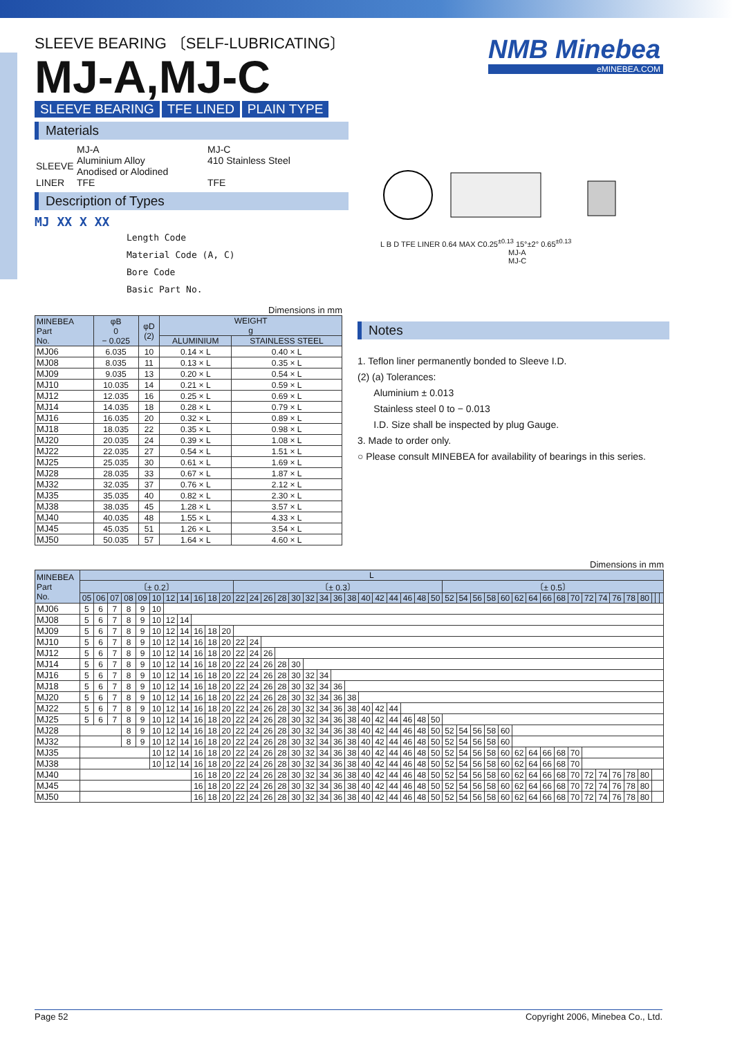NMB Minebea
eMINEBEA.COM
SLEEVE BEARING 〔SELF-LUBRICATING〕
MJ-A,MJ-C
SLEEVE BEARING TFE LINED PLAIN TYPE
Materials
| | MJ-A | MJ-C |
| SLEEVE | Aluminium Alloy Anodised or Alodined | 410 Stainless Steel |
| LINER | TFE | TFE |
Description of Types
MJ XX X XX
Length Code
Material Code (A, C)
Bore Code
Basic Part No.
L B D TFE LINER 0.64 MAX C0.25<sup>±0.13</sup> 15°±2° 0.65<sup>±0.13</sup>
MJ-A
MJ-C
Dimensions in mm
| MINEBEA Part No. | φB 0 − 0.025 | φD (2) | WEIGHT g | |
| --- | --- | --- | --- | --- |
| | | | ALUMINIUM | STAINLESS STEEL |
| MJ06 | 6.035 | 10 | 0.14 × L | 0.40 × L |
| MJ08 | 8.035 | 11 | 0.13 × L | 0.35 × L |
| MJ09 | 9.035 | 13 | 0.20 × L | 0.54 × L |
| MJ10 | 10.035 | 14 | 0.21 × L | 0.59 × L |
| MJ12 | 12.035 | 16 | 0.25 × L | 0.69 × L |
| MJ14 | 14.035 | 18 | 0.28 × L | 0.79 × L |
| MJ16 | 16.035 | 20 | 0.32 × L | 0.89 × L |
| MJ18 | 18.035 | 22 | 0.35 × L | 0.98 × L |
| MJ20 | 20.035 | 24 | 0.39 × L | 1.08 × L |
| MJ22 | 22.035 | 27 | 0.54 × L | 1.51 × L |
| MJ25 | 25.035 | 30 | 0.61 × L | 1.69 × L |
| MJ28 | 28.035 | 33 | 0.67 × L | 1.87 × L |
| MJ32 | 32.035 | 37 | 0.76 × L | 2.12 × L |
| MJ35 | 35.035 | 40 | 0.82 × L | 2.30 × L |
| MJ38 | 38.035 | 45 | 1.28 × L | 3.57 × L |
| MJ40 | 40.035 | 48 | 1.55 × L | 4.33 × L |
| MJ45 | 45.035 | 51 | 1.26 × L | 3.54 × L |
| MJ50 | 50.035 | 57 | 1.64 × L | 4.60 × L |
Notes
1. Teflon liner permanently bonded to Sleeve I.D.
(2) (a) Tolerances:
Aluminium ± 0.013
Stainless steel 0 to − 0.013
I.D. Size shall be inspected by plug Gauge.
3. Made to order only.
○ Please consult MINEBEA for availability of bearings in this series.
Dimensions in mm
| MINEBEA Part No. | L | | | | | | | | | | | | | | | | | | | | | | | | | | | | | | | | | | | | | | | | | | | |
| --- | --- | --- | --- | --- | --- | --- | --- | --- | --- | --- | --- | --- | --- | --- | --- | --- | --- | --- | --- | --- | --- | --- | --- | --- | --- | --- | --- | --- | --- | --- | --- | --- | --- | --- | --- | --- | --- | --- | --- | --- | --- | --- | --- | --- |
| | 〔± 0.2〕 | | | | | | | | | | | 〔± 0.3〕 | | | | | | | | | | | | | | | 〔± 0.5〕 | | | | | | | | | | | | | | | | | |
| | 05 | 06 | 07 | 08 | 09 | 10 | 12 | 14 | 16 | 18 | 20 | 22 | 24 | 26 | 28 | 30 | 32 | 34 | 36 | 38 | 40 | 42 | 44 | 46 | 48 | 50 | 52 | 54 | 56 | 58 | 60 | 62 | 64 | 66 | 68 | 70 | 72 | 74 | 76 | 78 | 80 | | | |
| MJ06 | 5 | 6 | 7 | 8 | 9 | 10 | | | | | | | | | | | | | | | | | | | | | | | | | | | | | | | | | | | | | | |
| MJ08 | 5 | 6 | 7 | 8 | 9 | 10 | 12 | 14 | | | | | | | | | | | | | | | | | | | | | | | | | | | | | | | | | | | | |
| MJ09 | 5 | 6 | 7 | 8 | 9 | 10 | 12 | 14 | 16 | 18 | 20 | | | | | | | | | | | | | | | | | | | | | | | | | | | | | | | | | |
| MJ10 | 5 | 6 | 7 | 8 | 9 | 10 | 12 | 14 | 16 | 18 | 20 | 22 | 24 | | | | | | | | | | | | | | | | | | | | | | | | | | | | | | | |
| MJ12 | 5 | 6 | 7 | 8 | 9 | 10 | 12 | 14 | 16 | 18 | 20 | 22 | 24 | 26 | | | | | | | | | | | | | | | | | | | | | | | | | | | | | | |
| MJ14 | 5 | 6 | 7 | 8 | 9 | 10 | 12 | 14 | 16 | 18 | 20 | 22 | 24 | 26 | 28 | 30 | | | | | | | | | | | | | | | | | | | | | | | | | | | | |
| MJ16 | 5 | 6 | 7 | 8 | 9 | 10 | 12 | 14 | 16 | 18 | 20 | 22 | 24 | 26 | 28 | 30 | 32 | 34 | | | | | | | | | | | | | | | | | | | | | | | | | | |
| MJ18 | 5 | 6 | 7 | 8 | 9 | 10 | 12 | 14 | 16 | 18 | 20 | 22 | 24 | 26 | 28 | 30 | 32 | 34 | 36 | | | | | | | | | | | | | | | | | | | | | | | | | |
| MJ20 | 5 | 6 | 7 | 8 | 9 | 10 | 12 | 14 | 16 | 18 | 20 | 22 | 24 | 26 | 28 | 30 | 32 | 34 | 36 | 38 | | | | | | | | | | | | | | | | | | | | | | | | |
| MJ22 | 5 | 6 | 7 | 8 | 9 | 10 | 12 | 14 | 16 | 18 | 20 | 22 | 24 | 26 | 28 | 30 | 32 | 34 | 36 | 38 | 40 | 42 | 44 | | | | | | | | | | | | | | | | | | | | | |
| MJ25 | 5 | 6 | 7 | 8 | 9 | 10 | 12 | 14 | 16 | 18 | 20 | 22 | 24 | 26 | 28 | 30 | 32 | 34 | 36 | 38 | 40 | 42 | 44 | 46 | 48 | 50 | | | | | | | | | | | | | | | | | | |
| MJ28 | | | | 8 | 9 | 10 | 12 | 14 | 16 | 18 | 20 | 22 | 24 | 26 | 28 | 30 | 32 | 34 | 36 | 38 | 40 | 42 | 44 | 46 | 48 | 50 | 52 | 54 | 56 | 58 | 60 | | | | | | | | | | | | | |
| MJ32 | | | | 8 | 9 | 10 | 12 | 14 | 16 | 18 | 20 | 22 | 24 | 26 | 28 | 30 | 32 | 34 | 36 | 38 | 40 | 42 | 44 | 46 | 48 | 50 | 52 | 54 | 56 | 58 | 60 | | | | | | | | | | | | | |
| MJ35 | | | | | | 10 | 12 | 14 | 16 | 18 | 20 | 22 | 24 | 26 | 28 | 30 | 32 | 34 | 36 | 38 | 40 | 42 | 44 | 46 | 48 | 50 | 52 | 54 | 56 | 58 | 60 | 62 | 64 | 66 | 68 | 70 | | | | | | | | |
| MJ38 | | | | | | 10 | 12 | 14 | 16 | 18 | 20 | 22 | 24 | 26 | 28 | 30 | 32 | 34 | 36 | 38 | 40 | 42 | 44 | 46 | 48 | 50 | 52 | 54 | 56 | 58 | 60 | 62 | 64 | 66 | 68 | 70 | | | | | | | | |
| MJ40 | | | | | | | | | 16 | 18 | 20 | 22 | 24 | 26 | 28 | 30 | 32 | 34 | 36 | 38 | 40 | 42 | 44 | 46 | 48 | 50 | 52 | 54 | 56 | 58 | 60 | 62 | 64 | 66 | 68 | 70 | 72 | 74 | 76 | 78 | 80 | | | |
| MJ45 | | | | | | | | | 16 | 18 | 20 | 22 | 24 | 26 | 28 | 30 | 32 | 34 | 36 | 38 | 40 | 42 | 44 | 46 | 48 | 50 | 52 | 54 | 56 | 58 | 60 | 62 | 64 | 66 | 68 | 70 | 72 | 74 | 76 | 78 | 80 | | | |
| MJ50 | | | | | | | | | 16 | 18 | 20 | 22 | 24 | 26 | 28 | 30 | 32 | 34 | 36 | 38 | 40 | 42 | 44 | 46 | 48 | 50 | 52 | 54 | 56 | 58 | 60 | 62 | 64 | 66 | 68 | 70 | 72 | 74 | 76 | 78 | 80 | | | |
Page 52 Copyright 2006, Minebea Co., Ltd.